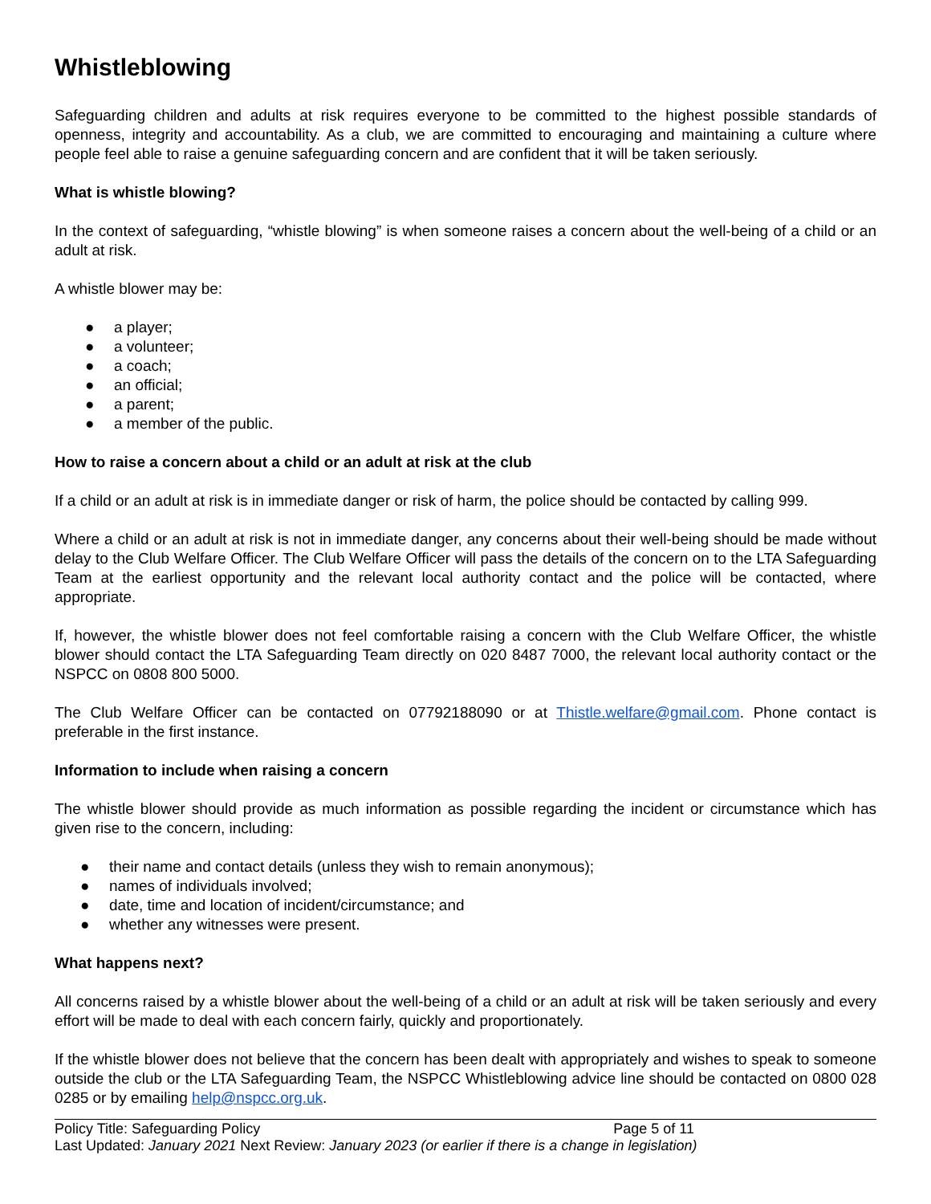Whistleblowing
Safeguarding children and adults at risk requires everyone to be committed to the highest possible standards of openness, integrity and accountability. As a club, we are committed to encouraging and maintaining a culture where people feel able to raise a genuine safeguarding concern and are confident that it will be taken seriously.
What is whistle blowing?
In the context of safeguarding, “whistle blowing” is when someone raises a concern about the well-being of a child or an adult at risk.
A whistle blower may be:
● a player;
● a volunteer;
● a coach;
● an official;
● a parent;
● a member of the public.
How to raise a concern about a child or an adult at risk at the club
If a child or an adult at risk is in immediate danger or risk of harm, the police should be contacted by calling 999.
Where a child or an adult at risk is not in immediate danger, any concerns about their well-being should be made without delay to the Club Welfare Officer. The Club Welfare Officer will pass the details of the concern on to the LTA Safeguarding Team at the earliest opportunity and the relevant local authority contact and the police will be contacted, where appropriate.
If, however, the whistle blower does not feel comfortable raising a concern with the Club Welfare Officer, the whistle blower should contact the LTA Safeguarding Team directly on 020 8487 7000, the relevant local authority contact or the NSPCC on 0808 800 5000.
The Club Welfare Officer can be contacted on 07792188090 or at Thistle.welfare@gmail.com. Phone contact is preferable in the first instance.
Information to include when raising a concern
The whistle blower should provide as much information as possible regarding the incident or circumstance which has given rise to the concern, including:
● their name and contact details (unless they wish to remain anonymous);
● names of individuals involved;
● date, time and location of incident/circumstance; and
● whether any witnesses were present.
What happens next?
All concerns raised by a whistle blower about the well-being of a child or an adult at risk will be taken seriously and every effort will be made to deal with each concern fairly, quickly and proportionately.
If the whistle blower does not believe that the concern has been dealt with appropriately and wishes to speak to someone outside the club or the LTA Safeguarding Team, the NSPCC Whistleblowing advice line should be contacted on 0800 028 0285 or by emailing help@nspcc.org.uk.
Policy Title: Safeguarding Policy Page 5 of 11
Last Updated: January 2021 Next Review: January 2023 (or earlier if there is a change in legislation)